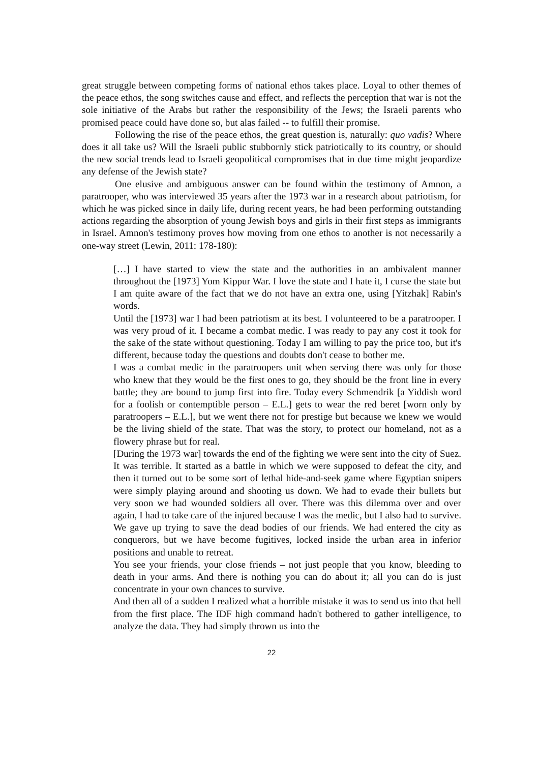great struggle between competing forms of national ethos takes place. Loyal to other themes of the peace ethos, the song switches cause and effect, and reflects the perception that war is not the sole initiative of the Arabs but rather the responsibility of the Jews; the Israeli parents who promised peace could have done so, but alas failed -- to fulfill their promise.
Following the rise of the peace ethos, the great question is, naturally: quo vadis? Where does it all take us? Will the Israeli public stubbornly stick patriotically to its country, or should the new social trends lead to Israeli geopolitical compromises that in due time might jeopardize any defense of the Jewish state?
One elusive and ambiguous answer can be found within the testimony of Amnon, a paratrooper, who was interviewed 35 years after the 1973 war in a research about patriotism, for which he was picked since in daily life, during recent years, he had been performing outstanding actions regarding the absorption of young Jewish boys and girls in their first steps as immigrants in Israel. Amnon's testimony proves how moving from one ethos to another is not necessarily a one-way street (Lewin, 2011: 178-180):
[…] I have started to view the state and the authorities in an ambivalent manner throughout the [1973] Yom Kippur War. I love the state and I hate it, I curse the state but I am quite aware of the fact that we do not have an extra one, using [Yitzhak] Rabin's words.
Until the [1973] war I had been patriotism at its best. I volunteered to be a paratrooper. I was very proud of it. I became a combat medic. I was ready to pay any cost it took for the sake of the state without questioning. Today I am willing to pay the price too, but it's different, because today the questions and doubts don't cease to bother me.
I was a combat medic in the paratroopers unit when serving there was only for those who knew that they would be the first ones to go, they should be the front line in every battle; they are bound to jump first into fire. Today every Schmendrik [a Yiddish word for a foolish or contemptible person – E.L.] gets to wear the red beret [worn only by paratroopers – E.L.], but we went there not for prestige but because we knew we would be the living shield of the state. That was the story, to protect our homeland, not as a flowery phrase but for real.
[During the 1973 war] towards the end of the fighting we were sent into the city of Suez. It was terrible. It started as a battle in which we were supposed to defeat the city, and then it turned out to be some sort of lethal hide-and-seek game where Egyptian snipers were simply playing around and shooting us down. We had to evade their bullets but very soon we had wounded soldiers all over. There was this dilemma over and over again, I had to take care of the injured because I was the medic, but I also had to survive. We gave up trying to save the dead bodies of our friends. We had entered the city as conquerors, but we have become fugitives, locked inside the urban area in inferior positions and unable to retreat.
You see your friends, your close friends – not just people that you know, bleeding to death in your arms. And there is nothing you can do about it; all you can do is just concentrate in your own chances to survive.
And then all of a sudden I realized what a horrible mistake it was to send us into that hell from the first place. The IDF high command hadn't bothered to gather intelligence, to analyze the data. They had simply thrown us into the
22